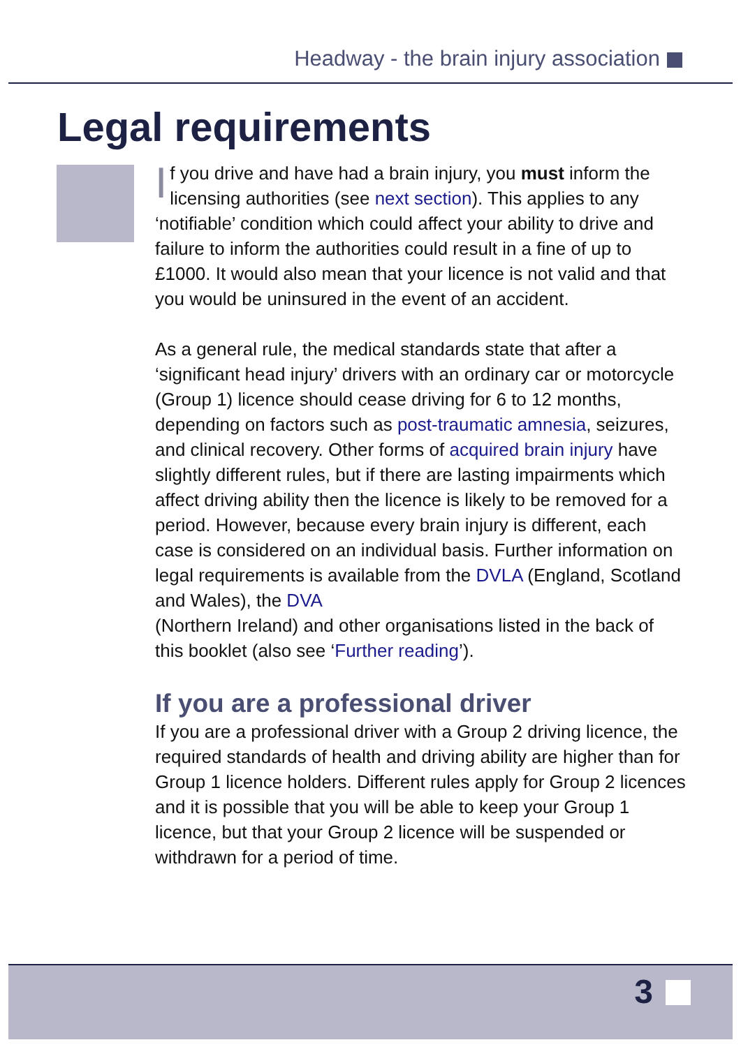Headway - the brain injury association
Legal requirements
If you drive and have had a brain injury, you must inform the licensing authorities (see next section). This applies to any ‘notifiable’ condition which could affect your ability to drive and failure to inform the authorities could result in a fine of up to £1000. It would also mean that your licence is not valid and that you would be uninsured in the event of an accident.
As a general rule, the medical standards state that after a ‘significant head injury’ drivers with an ordinary car or motorcycle (Group 1) licence should cease driving for 6 to 12 months, depending on factors such as post-traumatic amnesia, seizures, and clinical recovery. Other forms of acquired brain injury have slightly different rules, but if there are lasting impairments which affect driving ability then the licence is likely to be removed for a period. However, because every brain injury is different, each case is considered on an individual basis. Further information on legal requirements is available from the DVLA (England, Scotland and Wales), the DVA
(Northern Ireland) and other organisations listed in the back of this booklet (also see ‘Further reading’).
If you are a professional driver
If you are a professional driver with a Group 2 driving licence, the required standards of health and driving ability are higher than for Group 1 licence holders. Different rules apply for Group 2 licences and it is possible that you will be able to keep your Group 1 licence, but that your Group 2 licence will be suspended or withdrawn for a period of time.
3